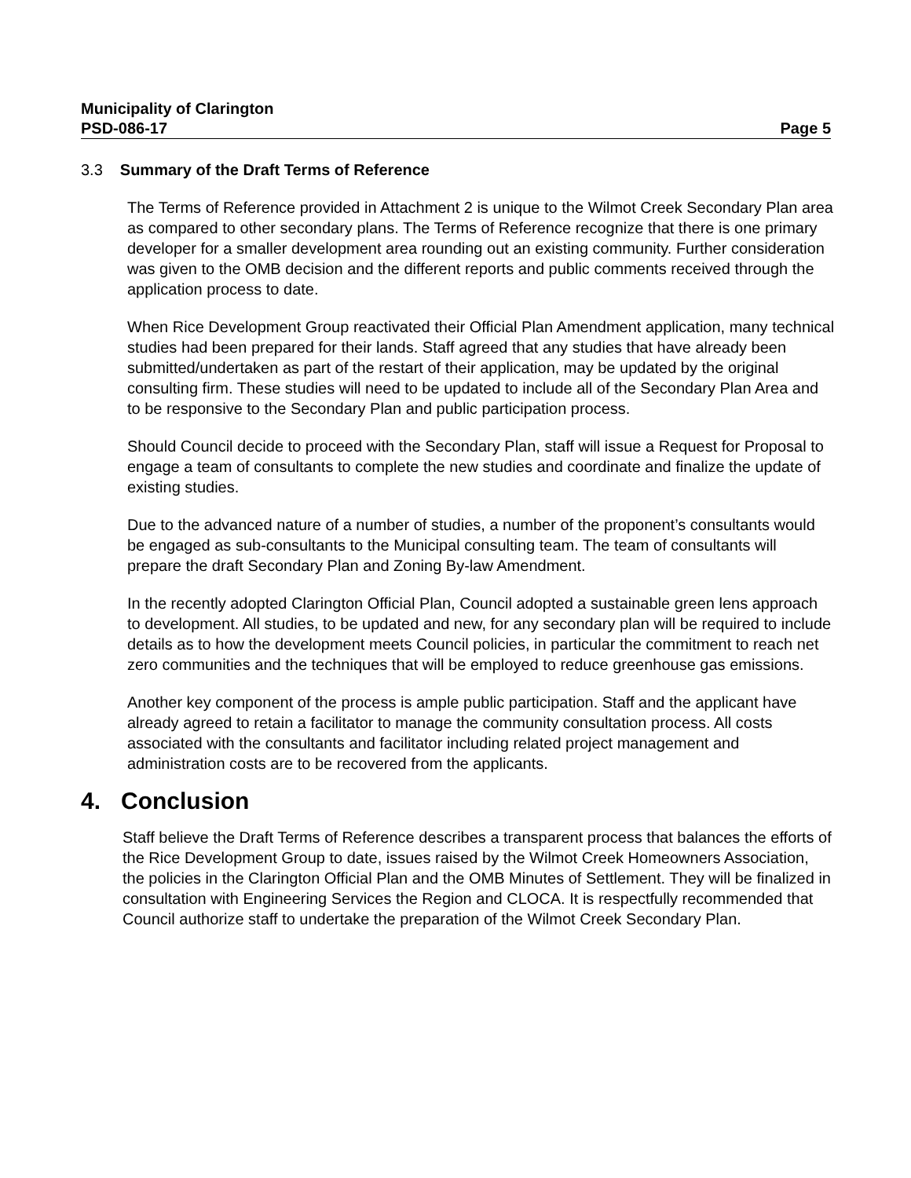Municipality of Clarington
PSD-086-17 Page 5
3.3 Summary of the Draft Terms of Reference
The Terms of Reference provided in Attachment 2 is unique to the Wilmot Creek Secondary Plan area as compared to other secondary plans. The Terms of Reference recognize that there is one primary developer for a smaller development area rounding out an existing community. Further consideration was given to the OMB decision and the different reports and public comments received through the application process to date.
When Rice Development Group reactivated their Official Plan Amendment application, many technical studies had been prepared for their lands. Staff agreed that any studies that have already been submitted/undertaken as part of the restart of their application, may be updated by the original consulting firm. These studies will need to be updated to include all of the Secondary Plan Area and to be responsive to the Secondary Plan and public participation process.
Should Council decide to proceed with the Secondary Plan, staff will issue a Request for Proposal to engage a team of consultants to complete the new studies and coordinate and finalize the update of existing studies.
Due to the advanced nature of a number of studies, a number of the proponent’s consultants would be engaged as sub-consultants to the Municipal consulting team. The team of consultants will prepare the draft Secondary Plan and Zoning By-law Amendment.
In the recently adopted Clarington Official Plan, Council adopted a sustainable green lens approach to development. All studies, to be updated and new, for any secondary plan will be required to include details as to how the development meets Council policies, in particular the commitment to reach net zero communities and the techniques that will be employed to reduce greenhouse gas emissions.
Another key component of the process is ample public participation. Staff and the applicant have already agreed to retain a facilitator to manage the community consultation process. All costs associated with the consultants and facilitator including related project management and administration costs are to be recovered from the applicants.
4. Conclusion
Staff believe the Draft Terms of Reference describes a transparent process that balances the efforts of the Rice Development Group to date, issues raised by the Wilmot Creek Homeowners Association, the policies in the Clarington Official Plan and the OMB Minutes of Settlement. They will be finalized in consultation with Engineering Services the Region and CLOCA. It is respectfully recommended that Council authorize staff to undertake the preparation of the Wilmot Creek Secondary Plan.